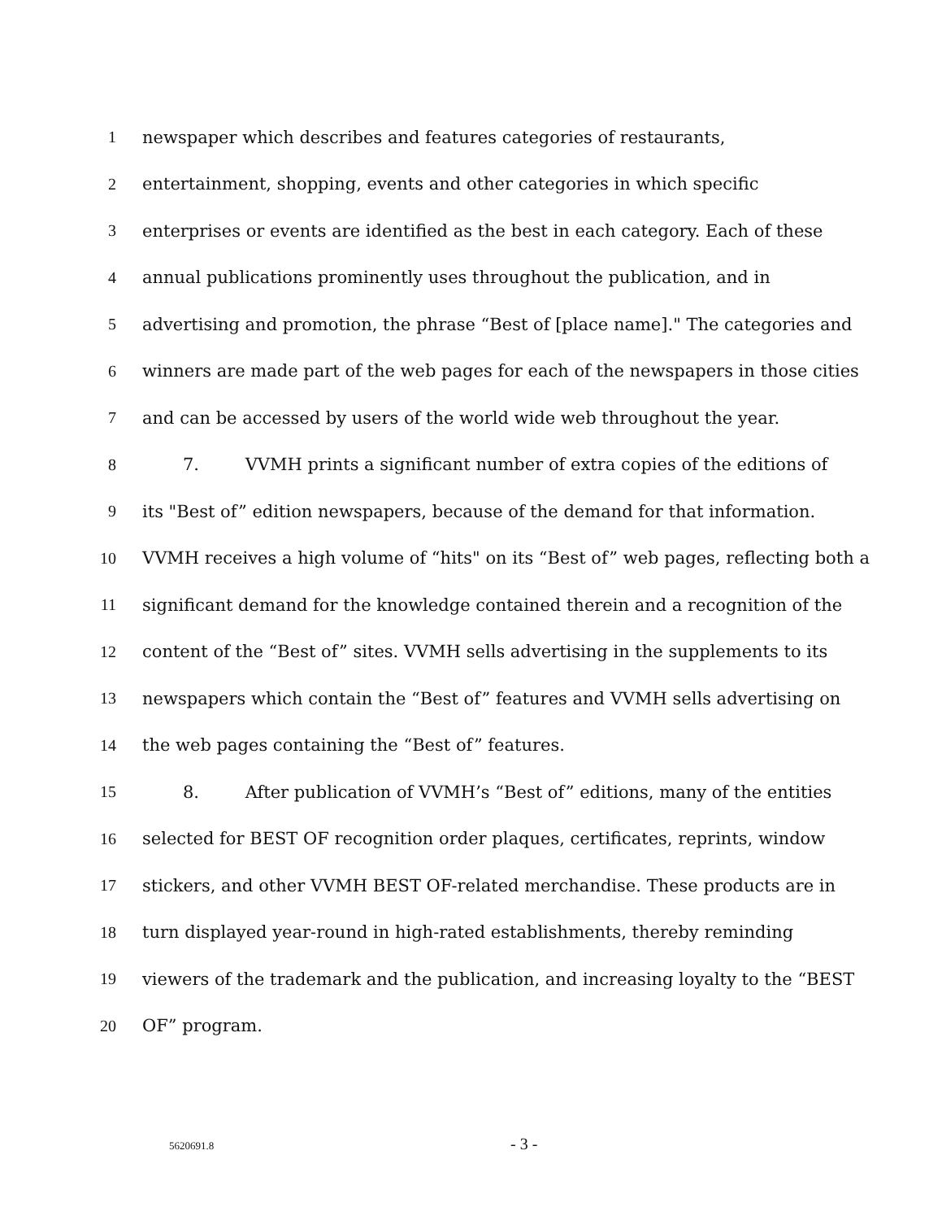1 newspaper which describes and features categories of restaurants,
2 entertainment, shopping, events and other categories in which specific
3 enterprises or events are identified as the best in each category. Each of these
4 annual publications prominently uses throughout the publication, and in
5 advertising and promotion, the phrase “Best of [place name]." The categories and
6 winners are made part of the web pages for each of the newspapers in those cities
7 and can be accessed by users of the world wide web throughout the year.
8 7. VVMH prints a significant number of extra copies of the editions of
9 its "Best of” edition newspapers, because of the demand for that information.
10 VVMH receives a high volume of “hits" on its “Best of” web pages, reflecting both a
11 significant demand for the knowledge contained therein and a recognition of the
12 content of the “Best of” sites. VVMH sells advertising in the supplements to its
13 newspapers which contain the “Best of” features and VVMH sells advertising on
14 the web pages containing the “Best of” features.
15 8. After publication of VVMH’s “Best of” editions, many of the entities
16 selected for BEST OF recognition order plaques, certificates, reprints, window
17 stickers, and other VVMH BEST OF-related merchandise. These products are in
18 turn displayed year-round in high-rated establishments, thereby reminding
19 viewers of the trademark and the publication, and increasing loyalty to the “BEST
20 OF” program.
5620691.8 - 3 -